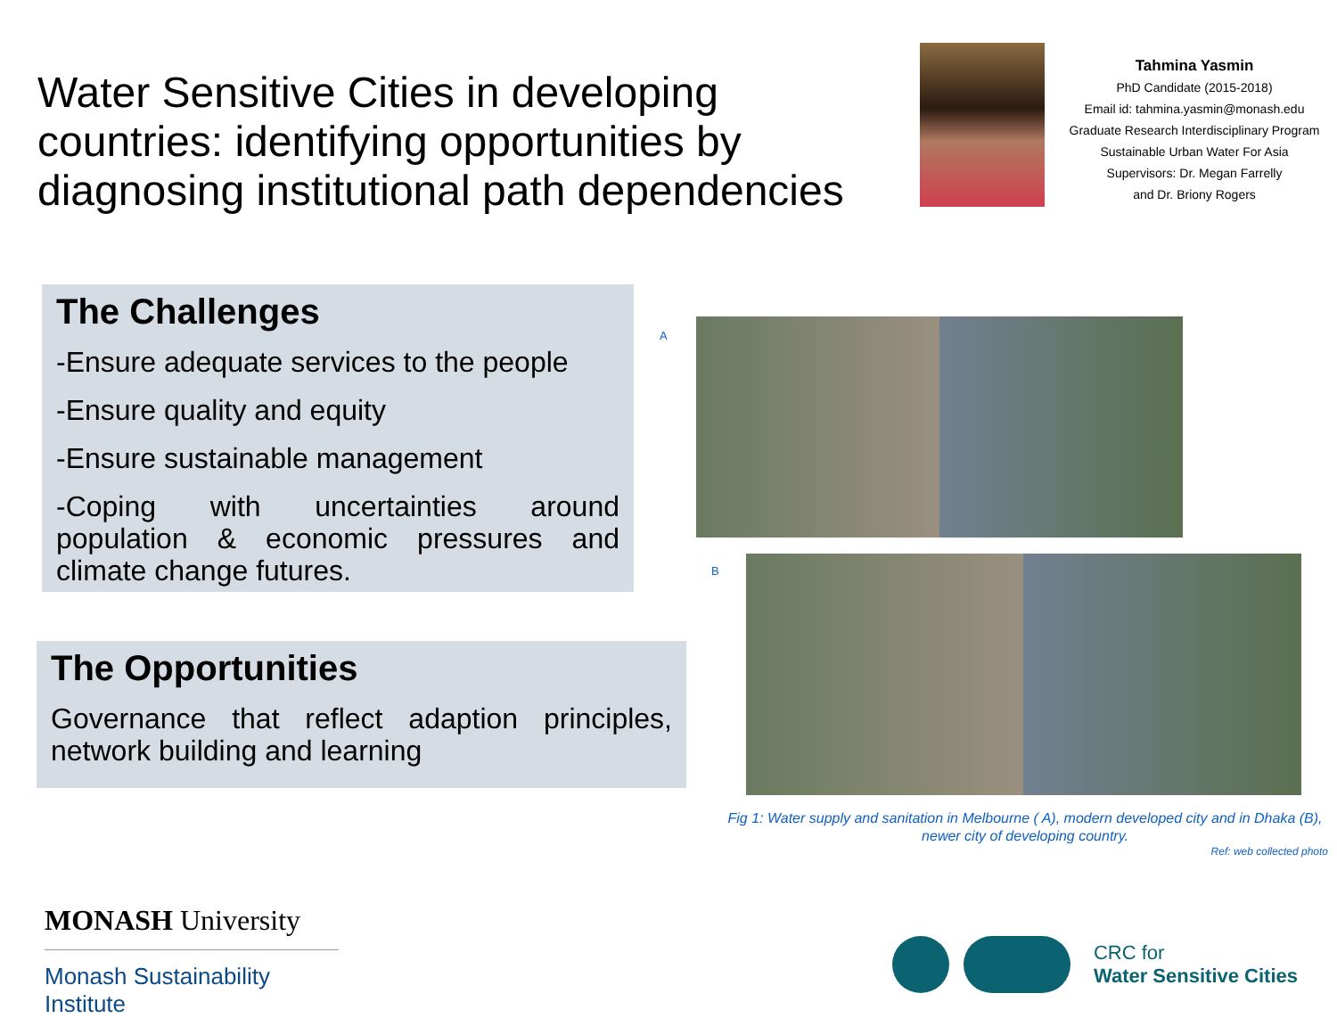Water Sensitive Cities in developing countries: identifying opportunities by diagnosing institutional path dependencies
Tahmina Yasmin
PhD Candidate (2015-2018)
Email id: tahmina.yasmin@monash.edu
Graduate Research Interdisciplinary Program
Sustainable Urban Water For Asia
Supervisors: Dr. Megan Farrelly
and Dr. Briony Rogers
The Challenges
-Ensure adequate services to the people
-Ensure quality and equity
-Ensure sustainable management
-Coping with uncertainties around population & economic pressures and climate change futures.
The Opportunities
Governance that reflect adaption principles, network building and learning
A
B
Fig 1: Water supply and sanitation in Melbourne ( A), modern developed city and in Dhaka (B), newer city of developing country.
Ref: web collected photo
MONASH University
Monash Sustainability Institute
CRC for
Water Sensitive Cities